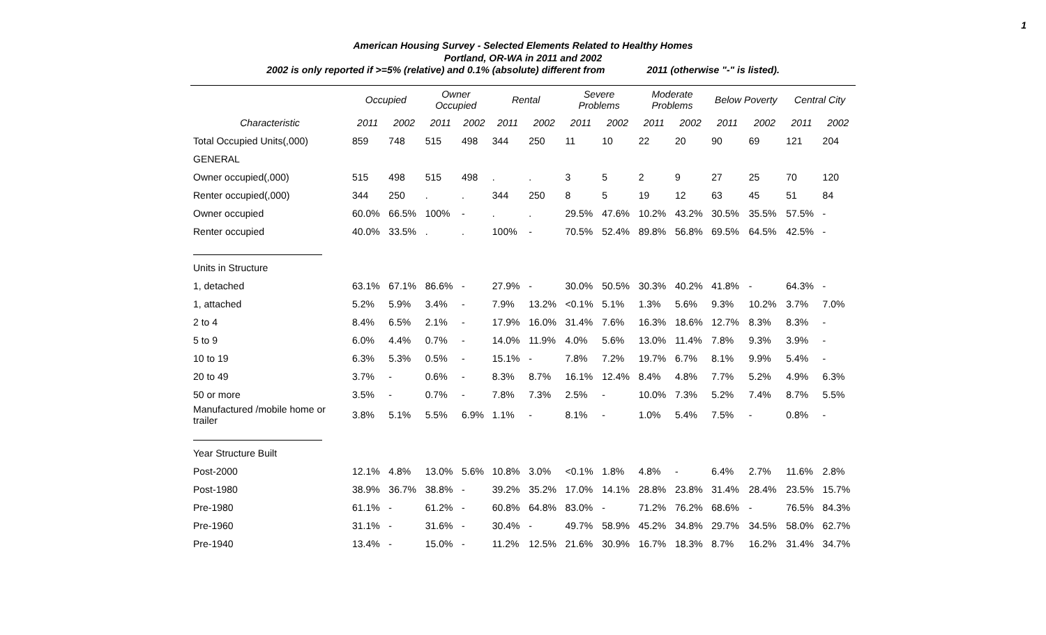1
American Housing Survey - Selected Elements Related to Healthy Homes
Portland, OR-WA in 2011 and 2002
2002 is only reported if >=5% (relative) and 0.1% (absolute) different from 2011 (otherwise "-" is listed).
| | Occupied | | Owner Occupied | | Rental | | Severe Problems | | Moderate Problems | | Below Poverty | | Central City | |
| --- | --- | --- | --- | --- | --- | --- | --- | --- | --- | --- | --- | --- | --- | --- |
| Characteristic | 2011 | 2002 | 2011 | 2002 | 2011 | 2002 | 2011 | 2002 | 2011 | 2002 | 2011 | 2002 | 2011 | 2002 |
| Total Occupied Units(,000) | 859 | 748 | 515 | 498 | 344 | 250 | 11 | 10 | 22 | 20 | 90 | 69 | 121 | 204 |
| GENERAL | | | | | | | | | | | | | | |
| Owner occupied(,000) | 515 | 498 | 515 | 498 | . | . | 3 | 5 | 2 | 9 | 27 | 25 | 70 | 120 |
| Renter occupied(,000) | 344 | 250 | . | . | 344 | 250 | 8 | 5 | 19 | 12 | 63 | 45 | 51 | 84 |
| Owner occupied | 60.0% | 66.5% | 100% | - | . | . | 29.5% | 47.6% | 10.2% | 43.2% | 30.5% | 35.5% | 57.5% | - |
| Renter occupied | 40.0% | 33.5% | . | . | 100% | - | 70.5% | 52.4% | 89.8% | 56.8% | 69.5% | 64.5% | 42.5% | - |
| Units in Structure | | | | | | | | | | | | | | |
| 1, detached | 63.1% | 67.1% | 86.6% | - | 27.9% | - | 30.0% | 50.5% | 30.3% | 40.2% | 41.8% | - | 64.3% | - |
| 1, attached | 5.2% | 5.9% | 3.4% | - | 7.9% | 13.2% | <0.1% | 5.1% | 1.3% | 5.6% | 9.3% | 10.2% | 3.7% | 7.0% |
| 2 to 4 | 8.4% | 6.5% | 2.1% | - | 17.9% | 16.0% | 31.4% | 7.6% | 16.3% | 18.6% | 12.7% | 8.3% | 8.3% | - |
| 5 to 9 | 6.0% | 4.4% | 0.7% | - | 14.0% | 11.9% | 4.0% | 5.6% | 13.0% | 11.4% | 7.8% | 9.3% | 3.9% | - |
| 10 to 19 | 6.3% | 5.3% | 0.5% | - | 15.1% | - | 7.8% | 7.2% | 19.7% | 6.7% | 8.1% | 9.9% | 5.4% | - |
| 20 to 49 | 3.7% | - | 0.6% | - | 8.3% | 8.7% | 16.1% | 12.4% | 8.4% | 4.8% | 7.7% | 5.2% | 4.9% | 6.3% |
| 50 or more | 3.5% | - | 0.7% | - | 7.8% | 7.3% | 2.5% | - | 10.0% | 7.3% | 5.2% | 7.4% | 8.7% | 5.5% |
| Manufactured /mobile home or trailer | 3.8% | 5.1% | 5.5% | 6.9% | 1.1% | - | 8.1% | - | 1.0% | 5.4% | 7.5% | - | 0.8% | - |
| Year Structure Built | | | | | | | | | | | | | | |
| Post-2000 | 12.1% | 4.8% | 13.0% | 5.6% | 10.8% | 3.0% | <0.1% | 1.8% | 4.8% | - | 6.4% | 2.7% | 11.6% | 2.8% |
| Post-1980 | 38.9% | 36.7% | 38.8% | - | 39.2% | 35.2% | 17.0% | 14.1% | 28.8% | 23.8% | 31.4% | 28.4% | 23.5% | 15.7% |
| Pre-1980 | 61.1% | - | 61.2% | - | 60.8% | 64.8% | 83.0% | - | 71.2% | 76.2% | 68.6% | - | 76.5% | 84.3% |
| Pre-1960 | 31.1% | - | 31.6% | - | 30.4% | - | 49.7% | 58.9% | 45.2% | 34.8% | 29.7% | 34.5% | 58.0% | 62.7% |
| Pre-1940 | 13.4% | - | 15.0% | - | 11.2% | 12.5% | 21.6% | 30.9% | 16.7% | 18.3% | 8.7% | 16.2% | 31.4% | 34.7% |